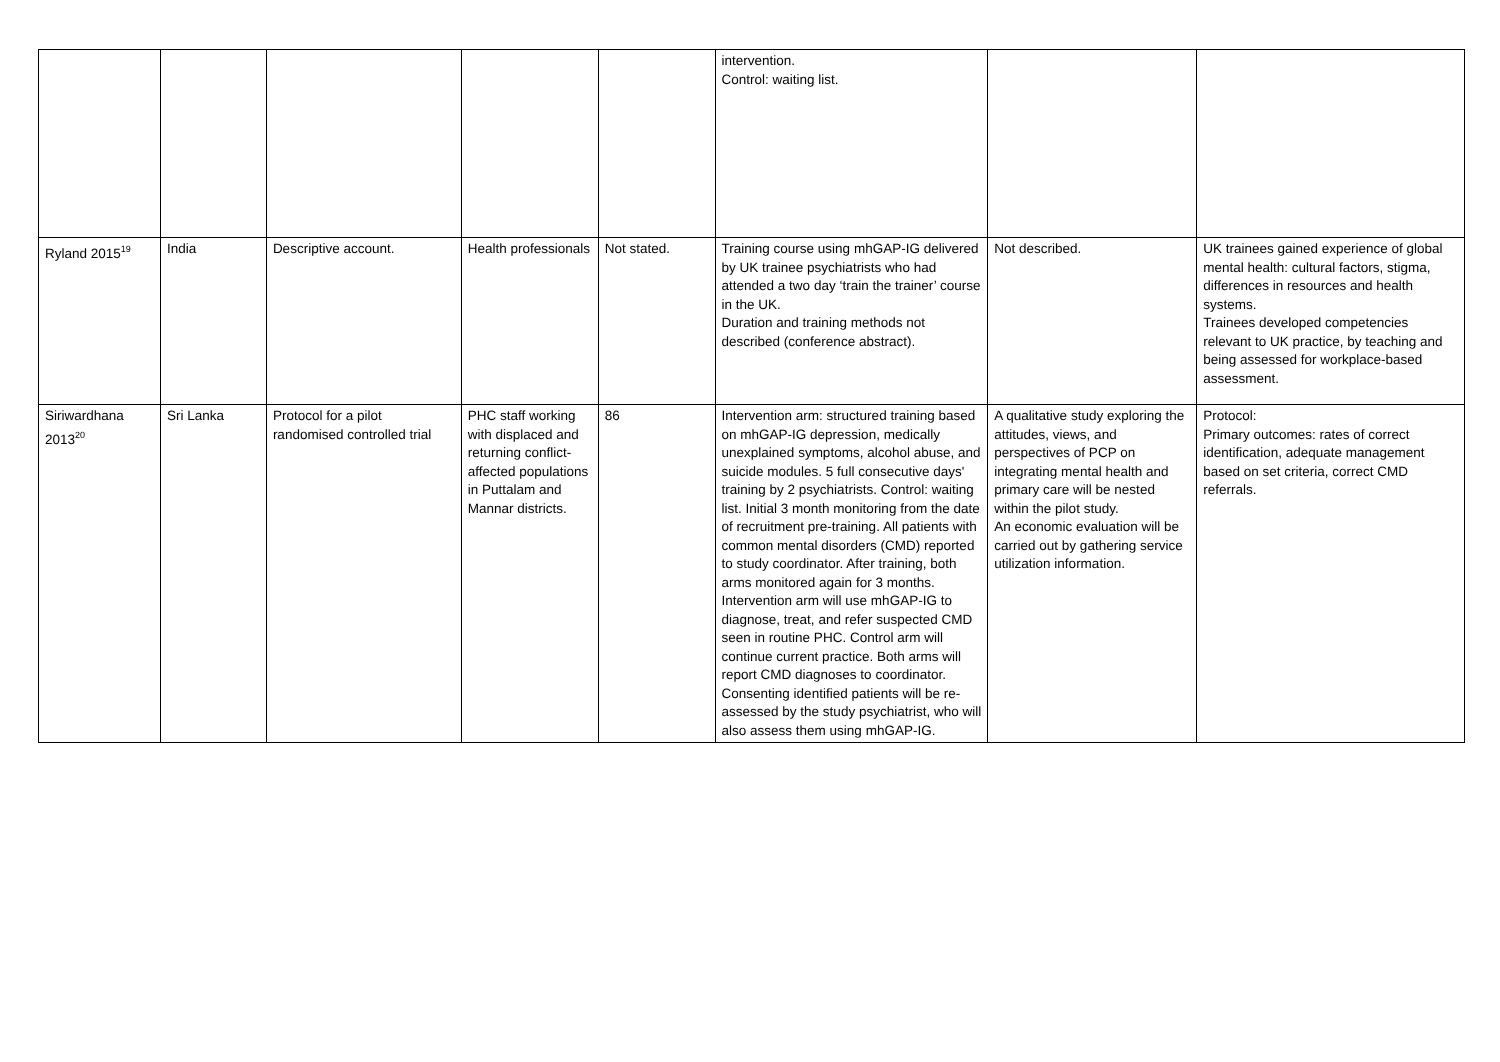| | | | | | intervention. Control: waiting list. | | |
| Ryland 2015<sup>19</sup> | India | Descriptive account. | Health professionals | Not stated. | Training course using mhGAP-IG delivered by UK trainee psychiatrists who had attended a two day ‘train the trainer’ course in the UK. Duration and training methods not described (conference abstract). | Not described. | UK trainees gained experience of global mental health: cultural factors, stigma, differences in resources and health systems. Trainees developed competencies relevant to UK practice, by teaching and being assessed for workplace-based assessment. |
| Siriwardhana 2013<sup>20</sup> | Sri Lanka | Protocol for a pilot randomised controlled trial | PHC staff working with displaced and returning conflict-affected populations in Puttalam and Mannar districts. | 86 | Intervention arm: structured training based on mhGAP-IG depression, medically unexplained symptoms, alcohol abuse, and suicide modules. 5 full consecutive days' training by 2 psychiatrists. Control: waiting list. Initial 3 month monitoring from the date of recruitment pre-training. All patients with common mental disorders (CMD) reported to study coordinator. After training, both arms monitored again for 3 months. Intervention arm will use mhGAP-IG to diagnose, treat, and refer suspected CMD seen in routine PHC. Control arm will continue current practice. Both arms will report CMD diagnoses to coordinator. Consenting identified patients will be re-assessed by the study psychiatrist, who will also assess them using mhGAP-IG. | A qualitative study exploring the attitudes, views, and perspectives of PCP on integrating mental health and primary care will be nested within the pilot study. An economic evaluation will be carried out by gathering service utilization information. | Protocol: Primary outcomes: rates of correct identification, adequate management based on set criteria, correct CMD referrals. |